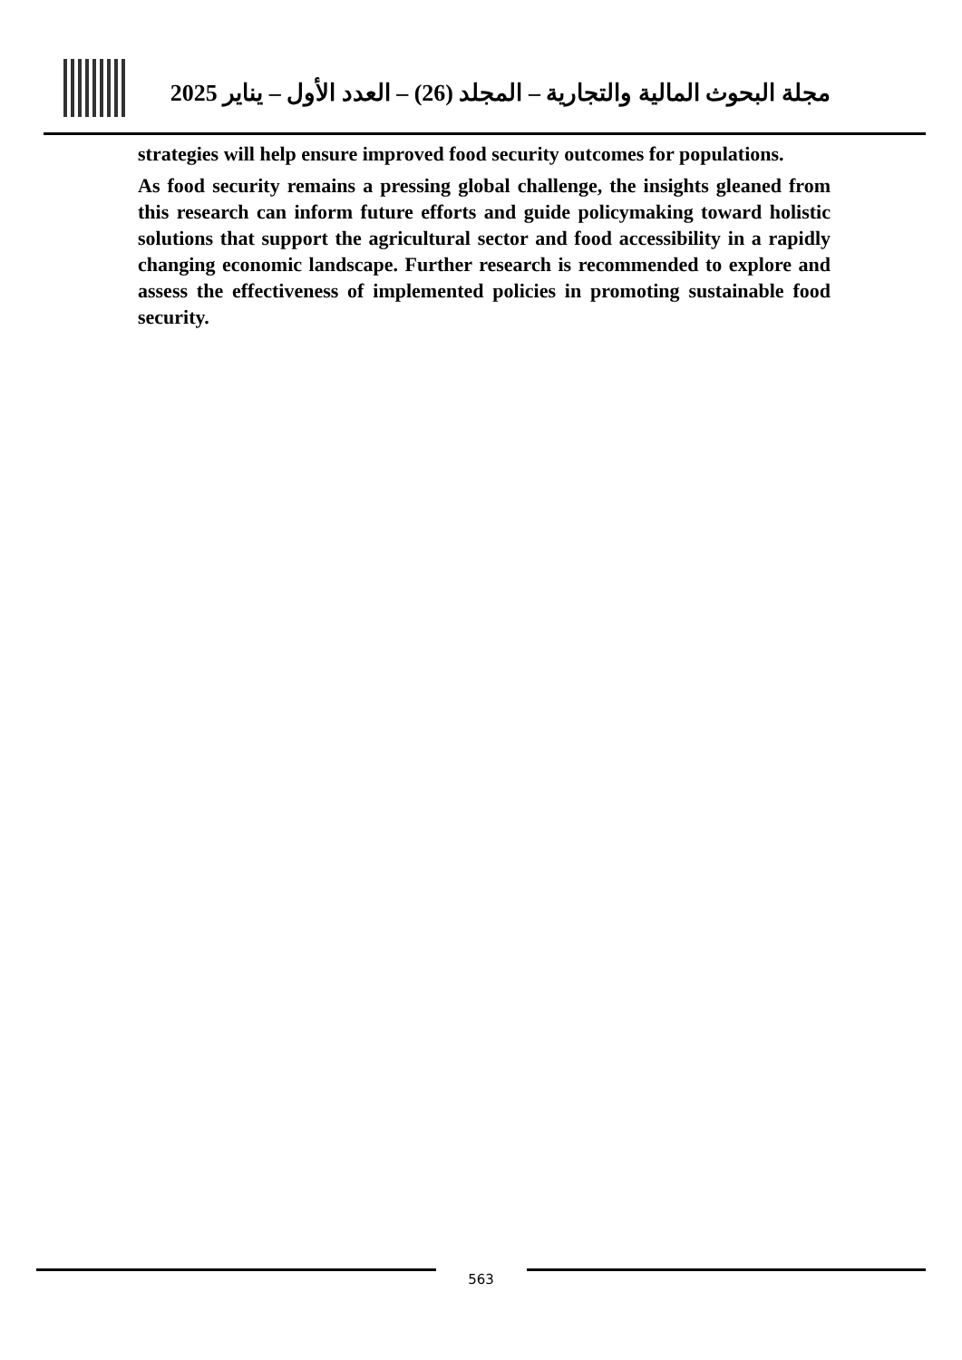مجلة البحوث المالية والتجارية – المجلد (26) – العدد الأول – يناير 2025
strategies will help ensure improved food security outcomes for populations.
As food security remains a pressing global challenge, the insights gleaned from this research can inform future efforts and guide policymaking toward holistic solutions that support the agricultural sector and food accessibility in a rapidly changing economic landscape. Further research is recommended to explore and assess the effectiveness of implemented policies in promoting sustainable food security.
563